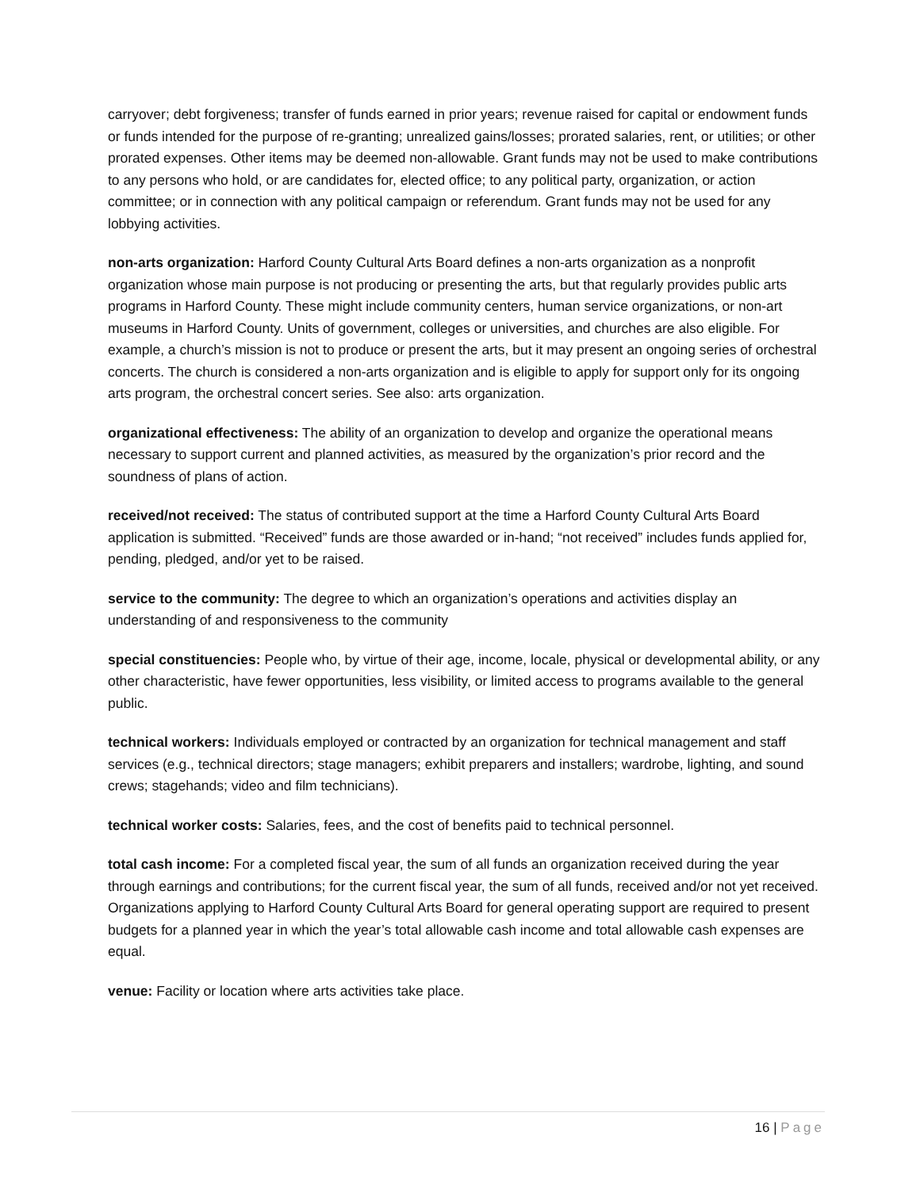carryover; debt forgiveness; transfer of funds earned in prior years; revenue raised for capital or endowment funds or funds intended for the purpose of re-granting; unrealized gains/losses; prorated salaries, rent, or utilities; or other prorated expenses. Other items may be deemed non-allowable. Grant funds may not be used to make contributions to any persons who hold, or are candidates for, elected office; to any political party, organization, or action committee; or in connection with any political campaign or referendum. Grant funds may not be used for any lobbying activities.
non-arts organization: Harford County Cultural Arts Board defines a non-arts organization as a nonprofit organization whose main purpose is not producing or presenting the arts, but that regularly provides public arts programs in Harford County. These might include community centers, human service organizations, or non-art museums in Harford County. Units of government, colleges or universities, and churches are also eligible. For example, a church’s mission is not to produce or present the arts, but it may present an ongoing series of orchestral concerts. The church is considered a non-arts organization and is eligible to apply for support only for its ongoing arts program, the orchestral concert series. See also: arts organization.
organizational effectiveness: The ability of an organization to develop and organize the operational means necessary to support current and planned activities, as measured by the organization’s prior record and the soundness of plans of action.
received/not received: The status of contributed support at the time a Harford County Cultural Arts Board application is submitted. “Received” funds are those awarded or in-hand; “not received” includes funds applied for, pending, pledged, and/or yet to be raised.
service to the community: The degree to which an organization’s operations and activities display an understanding of and responsiveness to the community
special constituencies: People who, by virtue of their age, income, locale, physical or developmental ability, or any other characteristic, have fewer opportunities, less visibility, or limited access to programs available to the general public.
technical workers: Individuals employed or contracted by an organization for technical management and staff services (e.g., technical directors; stage managers; exhibit preparers and installers; wardrobe, lighting, and sound crews; stagehands; video and film technicians).
technical worker costs: Salaries, fees, and the cost of benefits paid to technical personnel.
total cash income: For a completed fiscal year, the sum of all funds an organization received during the year through earnings and contributions; for the current fiscal year, the sum of all funds, received and/or not yet received. Organizations applying to Harford County Cultural Arts Board for general operating support are required to present budgets for a planned year in which the year’s total allowable cash income and total allowable cash expenses are equal.
venue: Facility or location where arts activities take place.
16 | Page